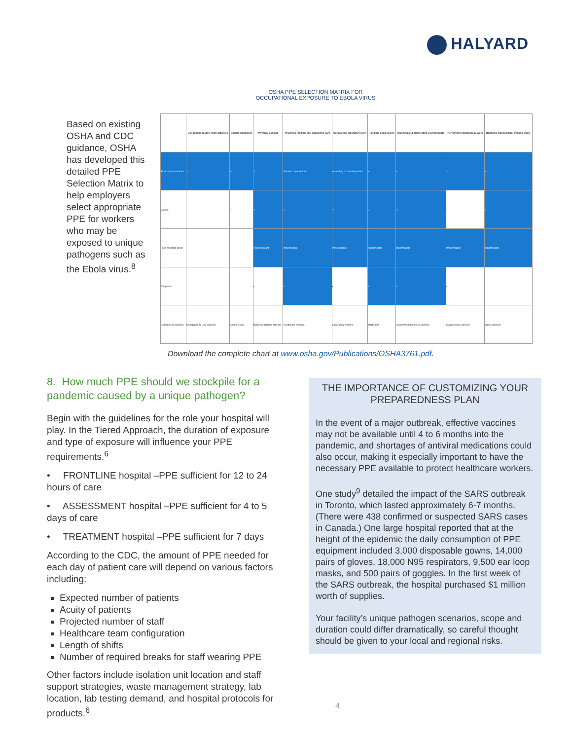HALYARD
OSHA PPE SELECTION MATRIX FOR
OCCUPATIONAL EXPOSURE TO EBOLA VIRUS
Based on existing OSHA and CDC guidance, OSHA has developed this detailed PPE Selection Matrix to help employers select appropriate PPE for workers who may be exposed to unique pathogens such as the Ebola virus.<sup>8</sup>
| | Conducting routine work activities | Casual interaction | Physical contact | Providing medical and supportive care | Conducting laboratory work | Handling dead bodies | Cleaning and disinfecting environments | Performing maintenance work | Handling, transporting, treating waste |
| --- | --- | --- | --- | --- | --- | --- | --- | --- | --- |
| Standard precautions | ✓ | ✓ | ✓ | Standard precautions | According to biosafety level | ✓ | ✓ | ✓ | ✓ |
| Gloves | | • | ✓ | ✓ | ✓ | ✓ | ✓ | • | ✓ |
| Fluid-resistant gown | | | Fluid-resistant | Impermeable | Impermeable | Impermeable | Impermeable | Impermeable | Impermeable |
| Respirator | | | • | ✓ | • | ✓ | ✓ | • | • |
| Examples of workers | Most types of U.S. workers | Airline crews | Border protection officers | Healthcare workers | Laboratory workers | Morticians | Environmental service workers | Maintenance workers | Waste workers |
Download the complete chart at www.osha.gov/Publications/OSHA3761.pdf.
8. How much PPE should we stockpile for a pandemic caused by a unique pathogen?
Begin with the guidelines for the role your hospital will play. In the Tiered Approach, the duration of exposure and type of exposure will influence your PPE requirements.<sup>6</sup>
• FRONTLINE hospital –PPE sufficient for 12 to 24 hours of care
• ASSESSMENT hospital –PPE sufficient for 4 to 5 days of care
• TREATMENT hospital –PPE sufficient for 7 days
According to the CDC, the amount of PPE needed for each day of patient care will depend on various factors including:
Expected number of patients
Acuity of patients
Projected number of staff
Healthcare team configuration
Length of shifts
Number of required breaks for staff wearing PPE
Other factors include isolation unit location and staff support strategies, waste management strategy, lab location, lab testing demand, and hospital protocols for products.<sup>6</sup>
THE IMPORTANCE OF CUSTOMIZING YOUR PREPAREDNESS PLAN
In the event of a major outbreak, effective vaccines may not be available until 4 to 6 months into the pandemic, and shortages of antiviral medications could also occur, making it especially important to have the necessary PPE available to protect healthcare workers.
One study<sup>9</sup> detailed the impact of the SARS outbreak in Toronto, which lasted approximately 6-7 months. (There were 438 confirmed or suspected SARS cases in Canada.) One large hospital reported that at the height of the epidemic the daily consumption of PPE equipment included 3,000 disposable gowns, 14,000 pairs of gloves, 18,000 N95 respirators, 9,500 ear loop masks, and 500 pairs of goggles. In the first week of the SARS outbreak, the hospital purchased $1 million worth of supplies.
Your facility’s unique pathogen scenarios, scope and duration could differ dramatically, so careful thought should be given to your local and regional risks.
4